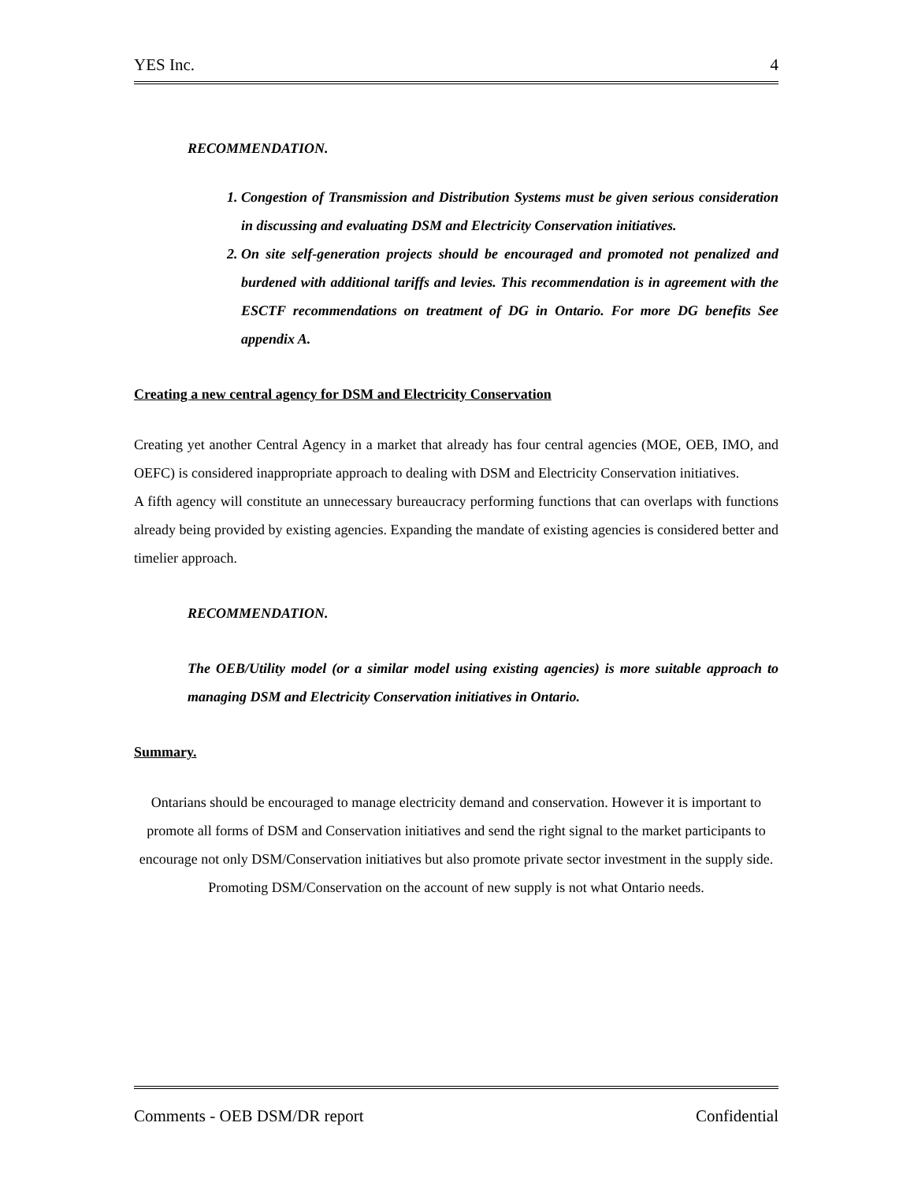YES Inc. 4
RECOMMENDATION.
1. Congestion of Transmission and Distribution Systems must be given serious consideration in discussing and evaluating DSM and Electricity Conservation initiatives.
2. On site self-generation projects should be encouraged and promoted not penalized and burdened with additional tariffs and levies. This recommendation is in agreement with the ESCTF recommendations on treatment of DG in Ontario. For more DG benefits See appendix A.
Creating a new central agency for DSM and Electricity Conservation
Creating yet another Central Agency in a market that already has four central agencies (MOE, OEB, IMO, and OEFC) is considered inappropriate approach to dealing with DSM and Electricity Conservation initiatives.
A fifth agency will constitute an unnecessary bureaucracy performing functions that can overlaps with functions already being provided by existing agencies. Expanding the mandate of existing agencies is considered better and timelier approach.
RECOMMENDATION.
The OEB/Utility model (or a similar model using existing agencies) is more suitable approach to managing DSM and Electricity Conservation initiatives in Ontario.
Summary.
Ontarians should be encouraged to manage electricity demand and conservation. However it is important to promote all forms of DSM and Conservation initiatives and send the right signal to the market participants to encourage not only DSM/Conservation initiatives but also promote private sector investment in the supply side. Promoting DSM/Conservation on the account of new supply is not what Ontario needs.
Comments - OEB DSM/DR report Confidential